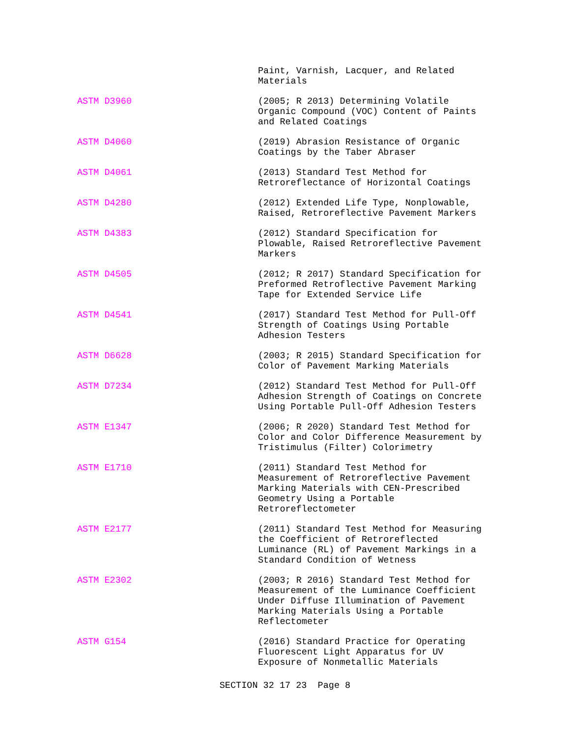Paint, Varnish, Lacquer, and Related Materials
ASTM D3960 (2005; R 2013) Determining Volatile Organic Compound (VOC) Content of Paints and Related Coatings
ASTM D4060 (2019) Abrasion Resistance of Organic Coatings by the Taber Abraser
ASTM D4061 (2013) Standard Test Method for Retroreflectance of Horizontal Coatings
ASTM D4280 (2012) Extended Life Type, Nonplowable, Raised, Retroreflective Pavement Markers
ASTM D4383 (2012) Standard Specification for Plowable, Raised Retroreflective Pavement Markers
ASTM D4505 (2012; R 2017) Standard Specification for Preformed Retroflective Pavement Marking Tape for Extended Service Life
ASTM D4541 (2017) Standard Test Method for Pull-Off Strength of Coatings Using Portable Adhesion Testers
ASTM D6628 (2003; R 2015) Standard Specification for Color of Pavement Marking Materials
ASTM D7234 (2012) Standard Test Method for Pull-Off Adhesion Strength of Coatings on Concrete Using Portable Pull-Off Adhesion Testers
ASTM E1347 (2006; R 2020) Standard Test Method for Color and Color Difference Measurement by Tristimulus (Filter) Colorimetry
ASTM E1710 (2011) Standard Test Method for Measurement of Retroreflective Pavement Marking Materials with CEN-Prescribed Geometry Using a Portable Retroreflectometer
ASTM E2177 (2011) Standard Test Method for Measuring the Coefficient of Retroreflected Luminance (RL) of Pavement Markings in a Standard Condition of Wetness
ASTM E2302 (2003; R 2016) Standard Test Method for Measurement of the Luminance Coefficient Under Diffuse Illumination of Pavement Marking Materials Using a Portable Reflectometer
ASTM G154 (2016) Standard Practice for Operating Fluorescent Light Apparatus for UV Exposure of Nonmetallic Materials
SECTION 32 17 23 Page 8